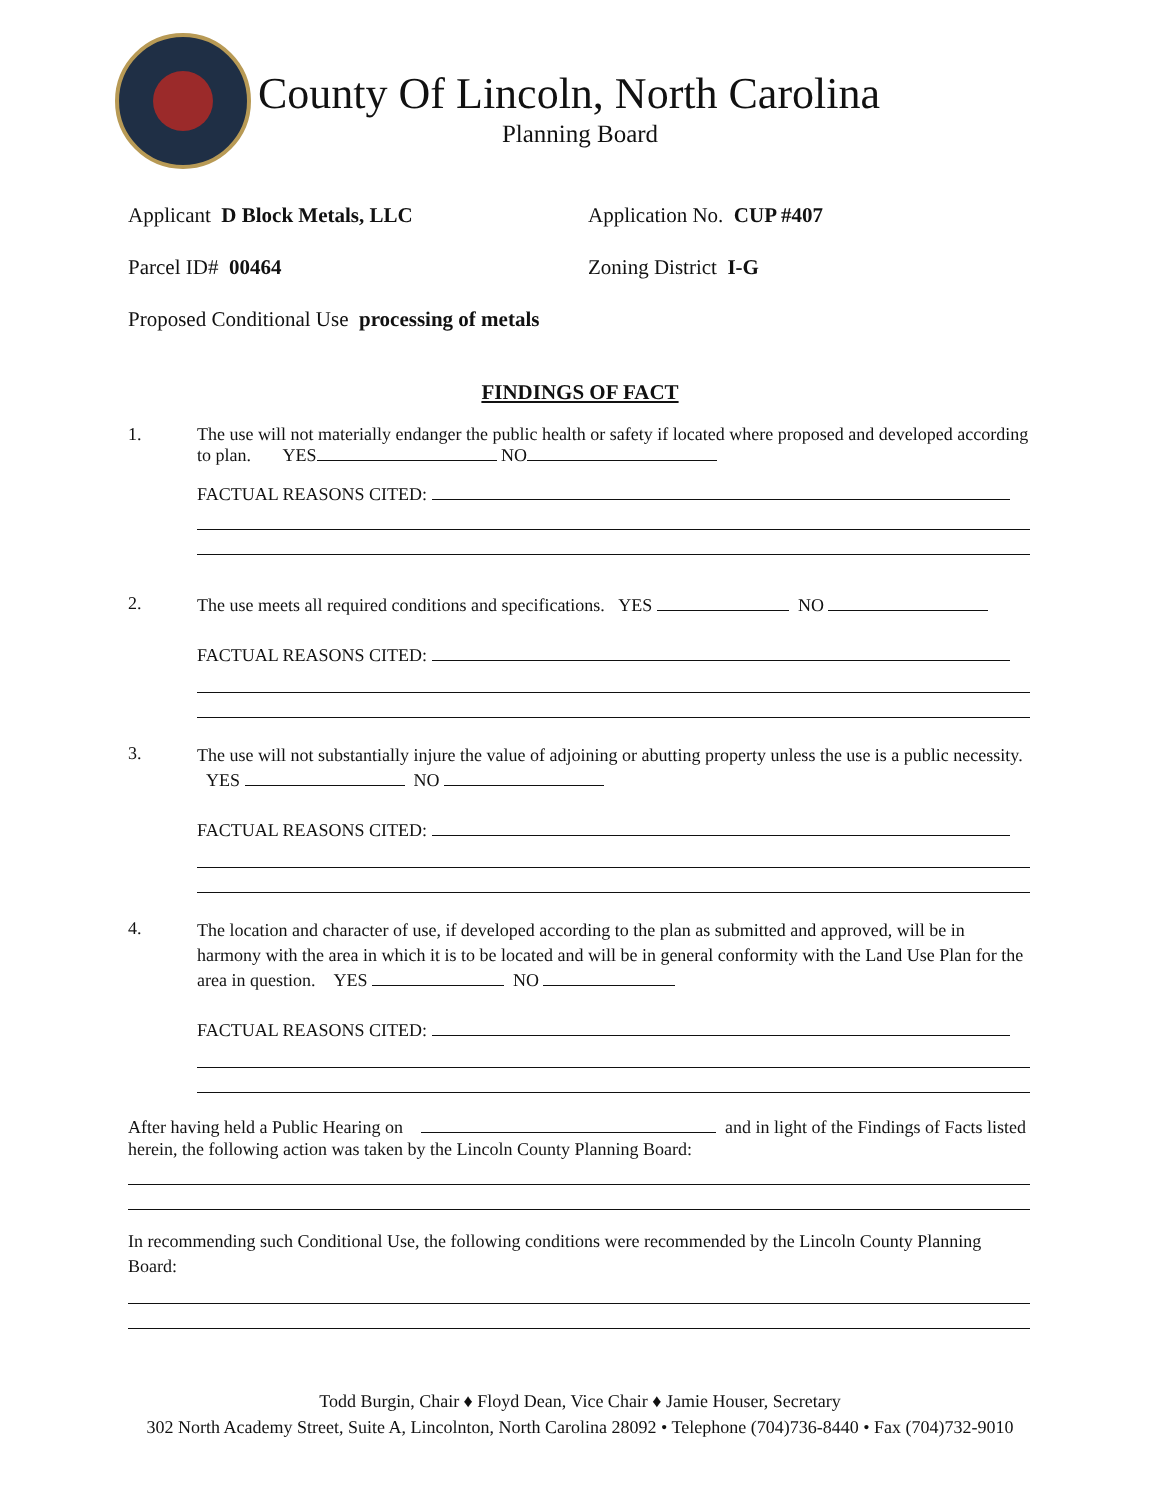County Of Lincoln, North Carolina
Planning Board
Applicant D Block Metals, LLC Application No. CUP #407
Parcel ID# 00464 Zoning District I-G
Proposed Conditional Use processing of metals
FINDINGS OF FACT
1.
The use will not materially endanger the public health or safety if located where proposed and developed according to plan. YES NO
FACTUAL REASONS CITED:
2.
The use meets all required conditions and specifications. YES NO
FACTUAL REASONS CITED:
3.
The use will not substantially injure the value of adjoining or abutting property unless the use is a public necessity. YES NO
FACTUAL REASONS CITED:
4.
The location and character of use, if developed according to the plan as submitted and approved, will be in harmony with the area in which it is to be located and will be in general conformity with the Land Use Plan for the area in question. YES NO
FACTUAL REASONS CITED:
After having held a Public Hearing on and in light of the Findings of Facts listed herein, the following action was taken by the Lincoln County Planning Board:
In recommending such Conditional Use, the following conditions were recommended by the Lincoln County Planning Board:
Todd Burgin, Chair ♦ Floyd Dean, Vice Chair ♦ Jamie Houser, Secretary
302 North Academy Street, Suite A, Lincolnton, North Carolina 28092 • Telephone (704)736-8440 • Fax (704)732-9010